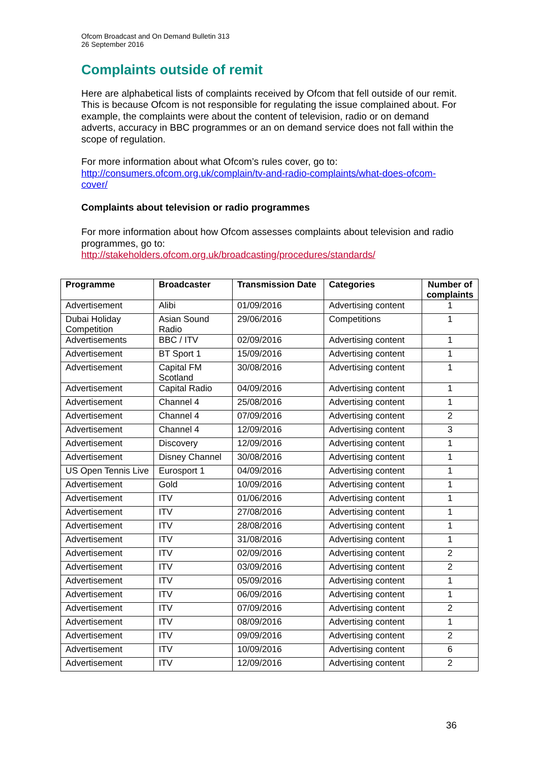Ofcom Broadcast and On Demand Bulletin 313
26 September 2016
Complaints outside of remit
Here are alphabetical lists of complaints received by Ofcom that fell outside of our remit. This is because Ofcom is not responsible for regulating the issue complained about. For example, the complaints were about the content of television, radio or on demand adverts, accuracy in BBC programmes or an on demand service does not fall within the scope of regulation.
For more information about what Ofcom’s rules cover, go to:
http://consumers.ofcom.org.uk/complain/tv-and-radio-complaints/what-does-ofcom-cover/
Complaints about television or radio programmes
For more information about how Ofcom assesses complaints about television and radio programmes, go to:
http://stakeholders.ofcom.org.uk/broadcasting/procedures/standards/
| Programme | Broadcaster | Transmission Date | Categories | Number of complaints |
| --- | --- | --- | --- | --- |
| Advertisement | Alibi | 01/09/2016 | Advertising content | 1 |
| Dubai Holiday Competition | Asian Sound Radio | 29/06/2016 | Competitions | 1 |
| Advertisements | BBC / ITV | 02/09/2016 | Advertising content | 1 |
| Advertisement | BT Sport 1 | 15/09/2016 | Advertising content | 1 |
| Advertisement | Capital FM Scotland | 30/08/2016 | Advertising content | 1 |
| Advertisement | Capital Radio | 04/09/2016 | Advertising content | 1 |
| Advertisement | Channel 4 | 25/08/2016 | Advertising content | 1 |
| Advertisement | Channel 4 | 07/09/2016 | Advertising content | 2 |
| Advertisement | Channel 4 | 12/09/2016 | Advertising content | 3 |
| Advertisement | Discovery | 12/09/2016 | Advertising content | 1 |
| Advertisement | Disney Channel | 30/08/2016 | Advertising content | 1 |
| US Open Tennis Live | Eurosport 1 | 04/09/2016 | Advertising content | 1 |
| Advertisement | Gold | 10/09/2016 | Advertising content | 1 |
| Advertisement | ITV | 01/06/2016 | Advertising content | 1 |
| Advertisement | ITV | 27/08/2016 | Advertising content | 1 |
| Advertisement | ITV | 28/08/2016 | Advertising content | 1 |
| Advertisement | ITV | 31/08/2016 | Advertising content | 1 |
| Advertisement | ITV | 02/09/2016 | Advertising content | 2 |
| Advertisement | ITV | 03/09/2016 | Advertising content | 2 |
| Advertisement | ITV | 05/09/2016 | Advertising content | 1 |
| Advertisement | ITV | 06/09/2016 | Advertising content | 1 |
| Advertisement | ITV | 07/09/2016 | Advertising content | 2 |
| Advertisement | ITV | 08/09/2016 | Advertising content | 1 |
| Advertisement | ITV | 09/09/2016 | Advertising content | 2 |
| Advertisement | ITV | 10/09/2016 | Advertising content | 6 |
| Advertisement | ITV | 12/09/2016 | Advertising content | 2 |
36